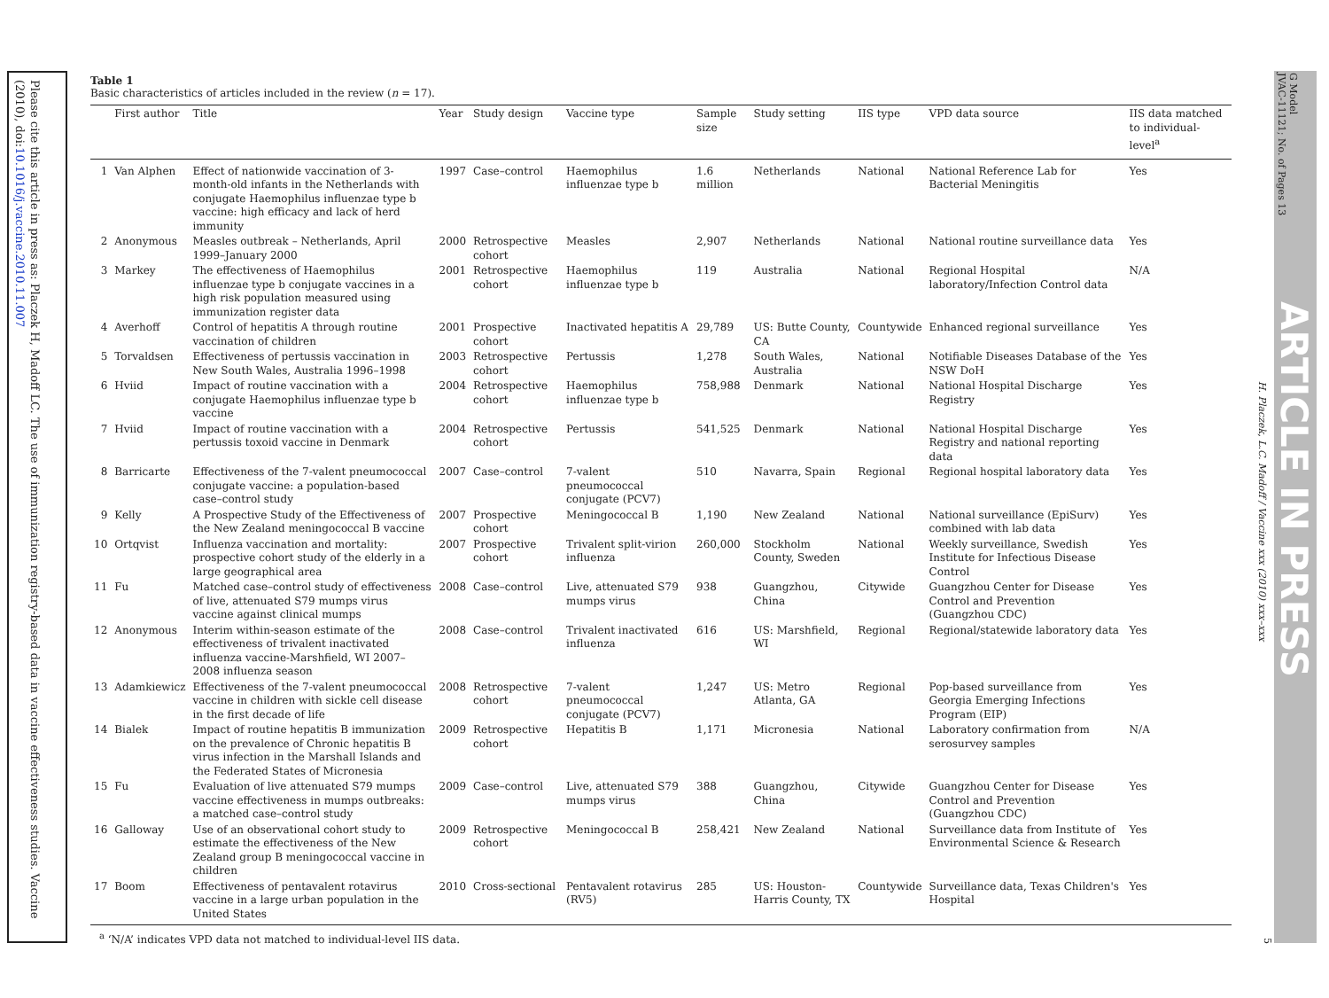Please cite this article in press as: Placzek H, Madoff LC. The use of immunization registry-based data in vaccine effectiveness studies. Vaccine (2010), doi:10.1016/j.vaccine.2010.11.007
G Model
JVAC-11121; No. of Pages 13
ARTICLE IN PRESS
H. Placzek, L.C. Madoff / Vaccine xxx (2010) xxx–xxx
5
Table 1
Basic characteristics of articles included in the review (n = 17).
| | First author | Title | Year | Study design | Vaccine type | Sample size | Study setting | IIS type | VPD data source | IIS data matched to individual-level<sup>a</sup> |
| --- | --- | --- | --- | --- | --- | --- | --- | --- | --- | --- |
| 1 | Van Alphen | Effect of nationwide vaccination of 3-month-old infants in the Netherlands with conjugate Haemophilus influenzae type b vaccine: high efficacy and lack of herd immunity | 1997 | Case–control | Haemophilus influenzae type b | 1.6 million | Netherlands | National | National Reference Lab for Bacterial Meningitis | Yes |
| 2 | Anonymous | Measles outbreak – Netherlands, April 1999–January 2000 | 2000 | Retrospective cohort | Measles | 2,907 | Netherlands | National | National routine surveillance data | Yes |
| 3 | Markey | The effectiveness of Haemophilus influenzae type b conjugate vaccines in a high risk population measured using immunization register data | 2001 | Retrospective cohort | Haemophilus influenzae type b | 119 | Australia | National | Regional Hospital laboratory/Infection Control data | N/A |
| 4 | Averhoff | Control of hepatitis A through routine vaccination of children | 2001 | Prospective cohort | Inactivated hepatitis A | 29,789 | US: Butte County, CA | Countywide | Enhanced regional surveillance | Yes |
| 5 | Torvaldsen | Effectiveness of pertussis vaccination in New South Wales, Australia 1996–1998 | 2003 | Retrospective cohort | Pertussis | 1,278 | South Wales, Australia | National | Notifiable Diseases Database of the NSW DoH | Yes |
| 6 | Hviid | Impact of routine vaccination with a conjugate Haemophilus influenzae type b vaccine | 2004 | Retrospective cohort | Haemophilus influenzae type b | 758,988 | Denmark | National | National Hospital Discharge Registry | Yes |
| 7 | Hviid | Impact of routine vaccination with a pertussis toxoid vaccine in Denmark | 2004 | Retrospective cohort | Pertussis | 541,525 | Denmark | National | National Hospital Discharge Registry and national reporting data | Yes |
| 8 | Barricarte | Effectiveness of the 7-valent pneumococcal conjugate vaccine: a population-based case–control study | 2007 | Case–control | 7-valent pneumococcal conjugate (PCV7) | 510 | Navarra, Spain | Regional | Regional hospital laboratory data | Yes |
| 9 | Kelly | A Prospective Study of the Effectiveness of the New Zealand meningococcal B vaccine | 2007 | Prospective cohort | Meningococcal B | 1,190 | New Zealand | National | National surveillance (EpiSurv) combined with lab data | Yes |
| 10 | Ortqvist | Influenza vaccination and mortality: prospective cohort study of the elderly in a large geographical area | 2007 | Prospective cohort | Trivalent split-virion influenza | 260,000 | Stockholm County, Sweden | National | Weekly surveillance, Swedish Institute for Infectious Disease Control | Yes |
| 11 | Fu | Matched case–control study of effectiveness of live, attenuated S79 mumps virus vaccine against clinical mumps | 2008 | Case–control | Live, attenuated S79 mumps virus | 938 | Guangzhou, China | Citywide | Guangzhou Center for Disease Control and Prevention (Guangzhou CDC) | Yes |
| 12 | Anonymous | Interim within-season estimate of the effectiveness of trivalent inactivated influenza vaccine-Marshfield, WI 2007–2008 influenza season | 2008 | Case–control | Trivalent inactivated influenza | 616 | US: Marshfield, WI | Regional | Regional/statewide laboratory data | Yes |
| 13 | Adamkiewicz | Effectiveness of the 7-valent pneumococcal vaccine in children with sickle cell disease in the first decade of life | 2008 | Retrospective cohort | 7-valent pneumococcal conjugate (PCV7) | 1,247 | US: Metro Atlanta, GA | Regional | Pop-based surveillance from Georgia Emerging Infections Program (EIP) | Yes |
| 14 | Bialek | Impact of routine hepatitis B immunization on the prevalence of Chronic hepatitis B virus infection in the Marshall Islands and the Federated States of Micronesia | 2009 | Retrospective cohort | Hepatitis B | 1,171 | Micronesia | National | Laboratory confirmation from serosurvey samples | N/A |
| 15 | Fu | Evaluation of live attenuated S79 mumps vaccine effectiveness in mumps outbreaks: a matched case–control study | 2009 | Case–control | Live, attenuated S79 mumps virus | 388 | Guangzhou, China | Citywide | Guangzhou Center for Disease Control and Prevention (Guangzhou CDC) | Yes |
| 16 | Galloway | Use of an observational cohort study to estimate the effectiveness of the New Zealand group B meningococcal vaccine in children | 2009 | Retrospective cohort | Meningococcal B | 258,421 | New Zealand | National | Surveillance data from Institute of Environmental Science & Research | Yes |
| 17 | Boom | Effectiveness of pentavalent rotavirus vaccine in a large urban population in the United States | 2010 | Cross-sectional | Pentavalent rotavirus (RV5) | 285 | US: Houston-Harris County, TX | Countywide | Surveillance data, Texas Children's Hospital | Yes |
<sup>a</sup> ‘N/A’ indicates VPD data not matched to individual-level IIS data.